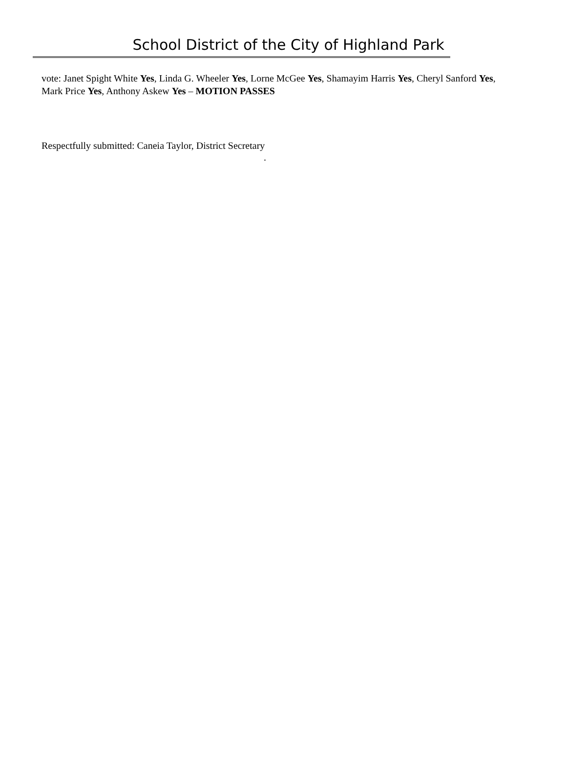School District of the City of Highland Park
vote: Janet Spight White Yes, Linda G. Wheeler Yes, Lorne McGee Yes, Shamayim Harris Yes, Cheryl Sanford Yes, Mark Price Yes, Anthony Askew Yes – MOTION PASSES
Respectfully submitted: Caneia Taylor, District Secretary
.